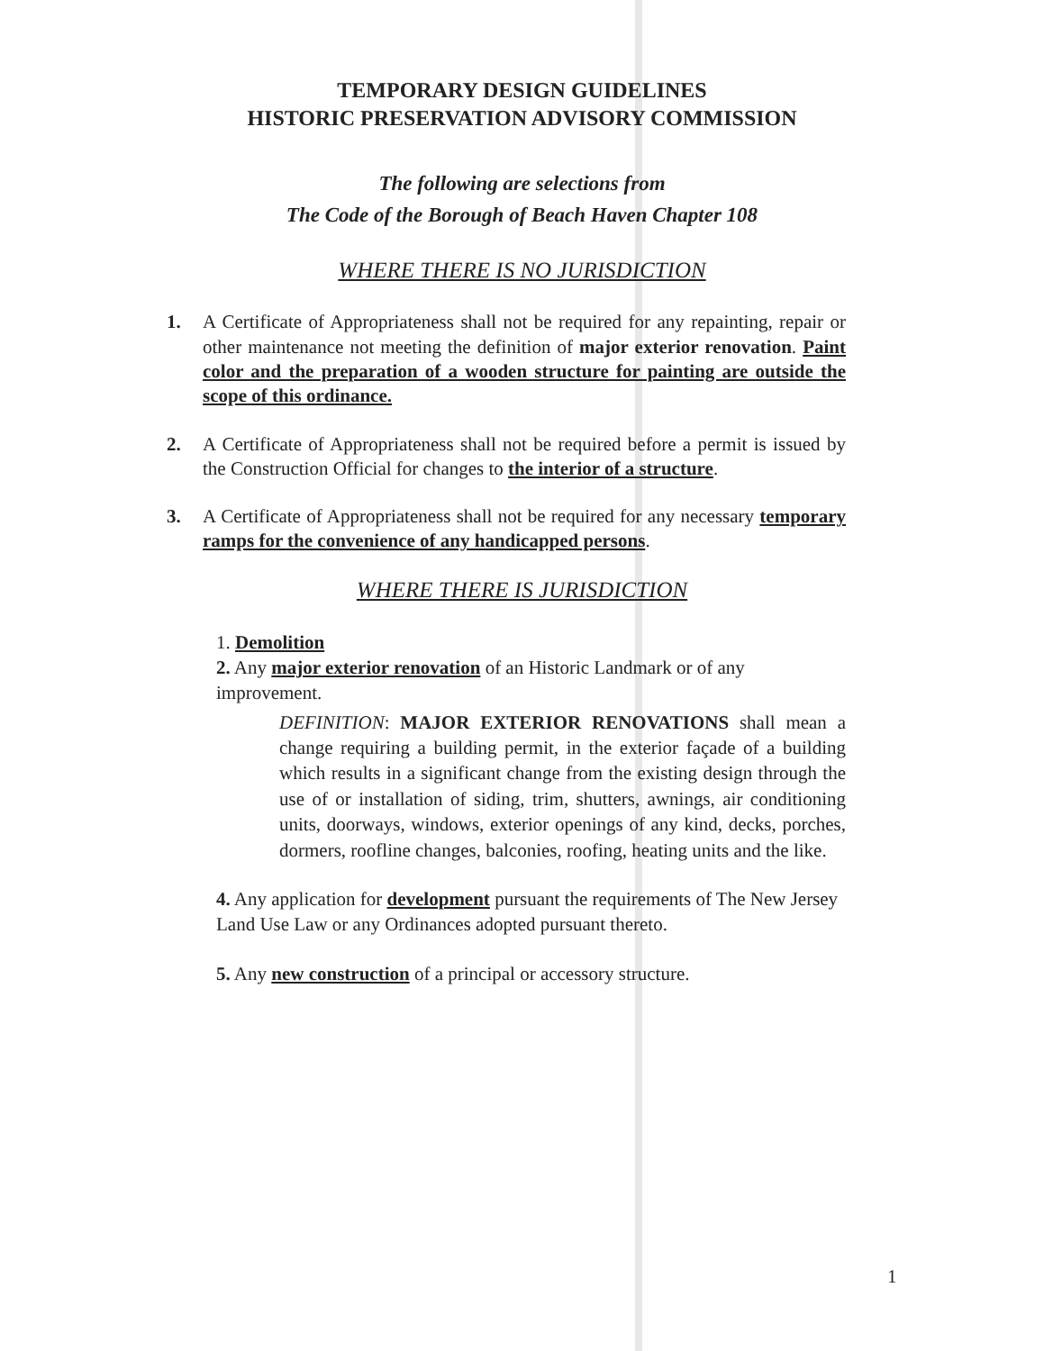TEMPORARY DESIGN GUIDELINES
HISTORIC PRESERVATION ADVISORY COMMISSION
The following are selections from
The Code of the Borough of Beach Haven Chapter 108
WHERE THERE IS NO JURISDICTION
1. A Certificate of Appropriateness shall not be required for any repainting, repair or other maintenance not meeting the definition of major exterior renovation. Paint color and the preparation of a wooden structure for painting are outside the scope of this ordinance.
2. A Certificate of Appropriateness shall not be required before a permit is issued by the Construction Official for changes to the interior of a structure.
3. A Certificate of Appropriateness shall not be required for any necessary temporary ramps for the convenience of any handicapped persons.
WHERE THERE IS JURISDICTION
1. Demolition
2. Any major exterior renovation of an Historic Landmark or of any improvement.
DEFINITION: MAJOR EXTERIOR RENOVATIONS shall mean a change requiring a building permit, in the exterior façade of a building which results in a significant change from the existing design through the use of or installation of siding, trim, shutters, awnings, air conditioning units, doorways, windows, exterior openings of any kind, decks, porches, dormers, roofline changes, balconies, roofing, heating units and the like.
4. Any application for development pursuant the requirements of The New Jersey Land Use Law or any Ordinances adopted pursuant thereto.
5. Any new construction of a principal or accessory structure.
1